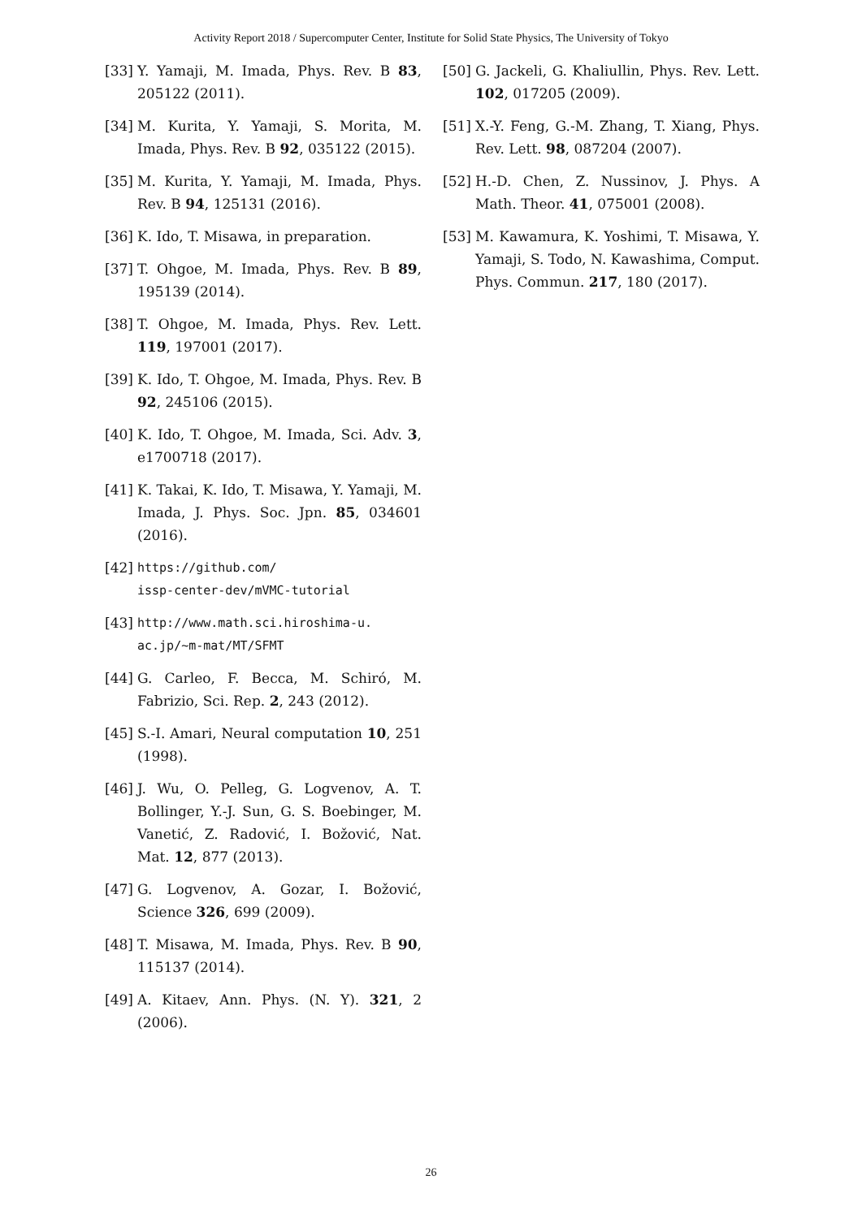Activity Report 2018 / Supercomputer Center, Institute for Solid State Physics, The University of Tokyo
[33] Y. Yamaji, M. Imada, Phys. Rev. B 83, 205122 (2011).
[34] M. Kurita, Y. Yamaji, S. Morita, M. Imada, Phys. Rev. B 92, 035122 (2015).
[35] M. Kurita, Y. Yamaji, M. Imada, Phys. Rev. B 94, 125131 (2016).
[36] K. Ido, T. Misawa, in preparation.
[37] T. Ohgoe, M. Imada, Phys. Rev. B 89, 195139 (2014).
[38] T. Ohgoe, M. Imada, Phys. Rev. Lett. 119, 197001 (2017).
[39] K. Ido, T. Ohgoe, M. Imada, Phys. Rev. B 92, 245106 (2015).
[40] K. Ido, T. Ohgoe, M. Imada, Sci. Adv. 3, e1700718 (2017).
[41] K. Takai, K. Ido, T. Misawa, Y. Yamaji, M. Imada, J. Phys. Soc. Jpn. 85, 034601 (2016).
[42] https://github.com/
issp-center-dev/mVMC-tutorial
[43] http://www.math.sci.hiroshima-u.
ac.jp/~m-mat/MT/SFMT
[44] G. Carleo, F. Becca, M. Schiró, M. Fabrizio, Sci. Rep. 2, 243 (2012).
[45] S.-I. Amari, Neural computation 10, 251 (1998).
[46] J. Wu, O. Pelleg, G. Logvenov, A. T. Bollinger, Y.-J. Sun, G. S. Boebinger, M. Vanetić, Z. Radović, I. Božović, Nat. Mat. 12, 877 (2013).
[47] G. Logvenov, A. Gozar, I. Božović, Science 326, 699 (2009).
[48] T. Misawa, M. Imada, Phys. Rev. B 90, 115137 (2014).
[49] A. Kitaev, Ann. Phys. (N. Y). 321, 2 (2006).
[50] G. Jackeli, G. Khaliullin, Phys. Rev. Lett. 102, 017205 (2009).
[51] X.-Y. Feng, G.-M. Zhang, T. Xiang, Phys. Rev. Lett. 98, 087204 (2007).
[52] H.-D. Chen, Z. Nussinov, J. Phys. A Math. Theor. 41, 075001 (2008).
[53] M. Kawamura, K. Yoshimi, T. Misawa, Y. Yamaji, S. Todo, N. Kawashima, Comput. Phys. Commun. 217, 180 (2017).
26